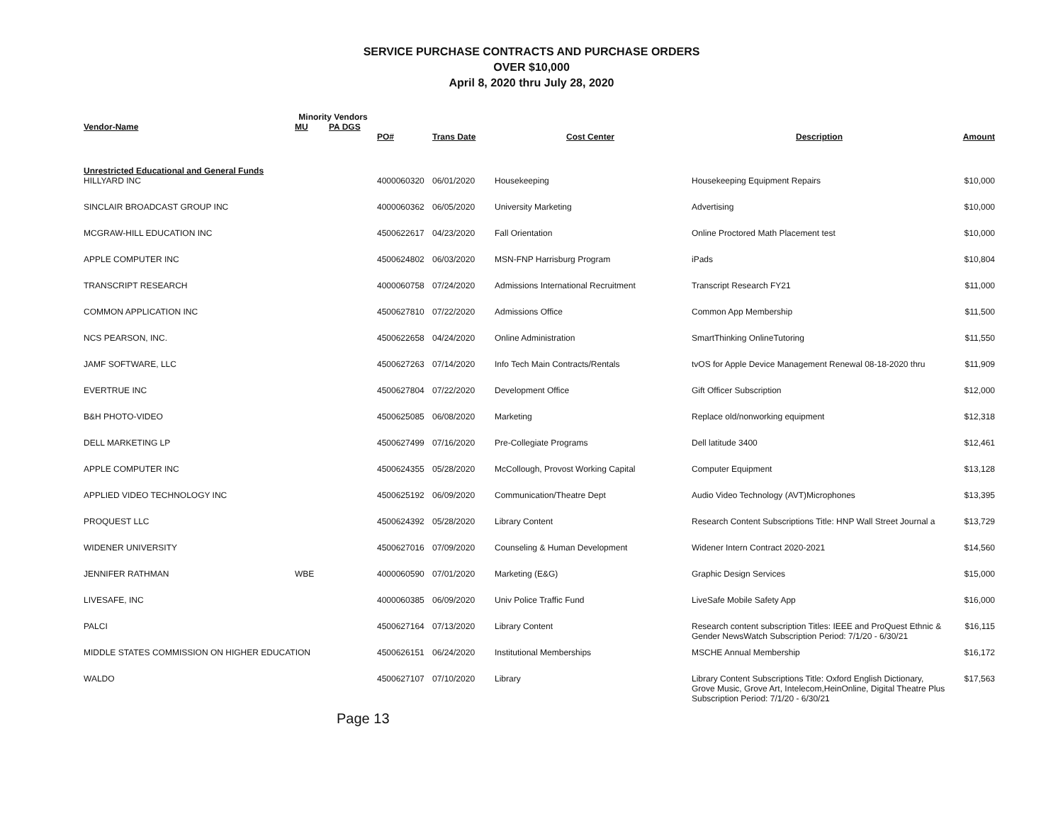SERVICE PURCHASE CONTRACTS AND PURCHASE ORDERS
OVER $10,000
April 8, 2020 thru July 28, 2020
| Vendor-Name | Minority Vendors | | | | | | |
| --- | --- | --- | --- | --- | --- | --- | --- |
| | MU | PA DGS | | | | | |
| | | | PO# | Trans Date | Cost Center | Description | Amount |
| Unrestricted Educational and General Funds | | | | | | | |
| HILLYARD INC | | | 4000060320 | 06/01/2020 | Housekeeping | Housekeeping Equipment Repairs | $10,000 |
| SINCLAIR BROADCAST GROUP INC | | | 4000060362 | 06/05/2020 | University Marketing | Advertising | $10,000 |
| MCGRAW-HILL EDUCATION INC | | | 4500622617 | 04/23/2020 | Fall Orientation | Online Proctored Math Placement test | $10,000 |
| APPLE COMPUTER INC | | | 4500624802 | 06/03/2020 | MSN-FNP Harrisburg Program | iPads | $10,804 |
| TRANSCRIPT RESEARCH | | | 4000060758 | 07/24/2020 | Admissions International Recruitment | Transcript Research FY21 | $11,000 |
| COMMON APPLICATION INC | | | 4500627810 | 07/22/2020 | Admissions Office | Common App Membership | $11,500 |
| NCS PEARSON, INC. | | | 4500622658 | 04/24/2020 | Online Administration | SmartThinking OnlineTutoring | $11,550 |
| JAMF SOFTWARE, LLC | | | 4500627263 | 07/14/2020 | Info Tech Main Contracts/Rentals | tvOS for Apple Device Management Renewal 08-18-2020 thru | $11,909 |
| EVERTRUE INC | | | 4500627804 | 07/22/2020 | Development Office | Gift Officer Subscription | $12,000 |
| B&H PHOTO-VIDEO | | | 4500625085 | 06/08/2020 | Marketing | Replace old/nonworking equipment | $12,318 |
| DELL MARKETING LP | | | 4500627499 | 07/16/2020 | Pre-Collegiate Programs | Dell latitude 3400 | $12,461 |
| APPLE COMPUTER INC | | | 4500624355 | 05/28/2020 | McCollough, Provost Working Capital | Computer Equipment | $13,128 |
| APPLIED VIDEO TECHNOLOGY INC | | | 4500625192 | 06/09/2020 | Communication/Theatre Dept | Audio Video Technology (AVT)Microphones | $13,395 |
| PROQUEST LLC | | | 4500624392 | 05/28/2020 | Library Content | Research Content Subscriptions Title: HNP Wall Street Journal a | $13,729 |
| WIDENER UNIVERSITY | | | 4500627016 | 07/09/2020 | Counseling & Human Development | Widener Intern Contract 2020-2021 | $14,560 |
| JENNIFER RATHMAN | WBE | | 4000060590 | 07/01/2020 | Marketing (E&G) | Graphic Design Services | $15,000 |
| LIVESAFE, INC | | | 4000060385 | 06/09/2020 | Univ Police Traffic Fund | LiveSafe Mobile Safety App | $16,000 |
| PALCI | | | 4500627164 | 07/13/2020 | Library Content | Research content subscription Titles: IEEE and ProQuest Ethnic & Gender NewsWatch Subscription Period: 7/1/20 - 6/30/21 | $16,115 |
| MIDDLE STATES COMMISSION ON HIGHER EDUCATION | | | 4500626151 | 06/24/2020 | Institutional Memberships | MSCHE Annual Membership | $16,172 |
| WALDO | | | 4500627107 | 07/10/2020 | Library | Library Content Subscriptions Title: Oxford English Dictionary, Grove Music, Grove Art, Intelecom,HeinOnline, Digital Theatre Plus Subscription Period: 7/1/20 - 6/30/21 | $17,563 |
Page 13